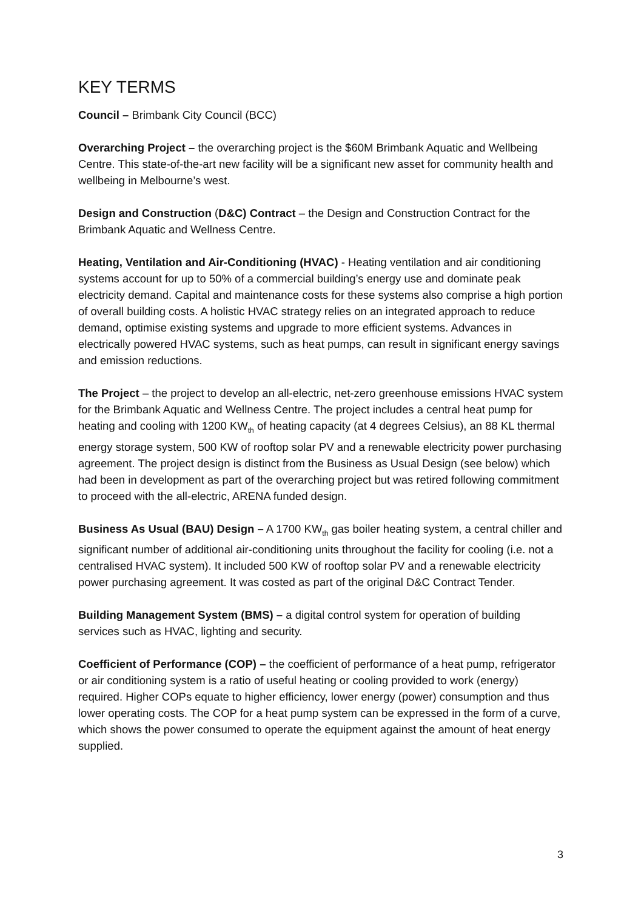KEY TERMS
Council – Brimbank City Council (BCC)
Overarching Project – the overarching project is the $60M Brimbank Aquatic and Wellbeing Centre. This state-of-the-art new facility will be a significant new asset for community health and wellbeing in Melbourne’s west.
Design and Construction (D&C) Contract – the Design and Construction Contract for the Brimbank Aquatic and Wellness Centre.
Heating, Ventilation and Air-Conditioning (HVAC) - Heating ventilation and air conditioning systems account for up to 50% of a commercial building’s energy use and dominate peak electricity demand. Capital and maintenance costs for these systems also comprise a high portion of overall building costs. A holistic HVAC strategy relies on an integrated approach to reduce demand, optimise existing systems and upgrade to more efficient systems. Advances in electrically powered HVAC systems, such as heat pumps, can result in significant energy savings and emission reductions.
The Project – the project to develop an all-electric, net-zero greenhouse emissions HVAC system for the Brimbank Aquatic and Wellness Centre. The project includes a central heat pump for heating and cooling with 1200 KW<sub>th</sub> of heating capacity (at 4 degrees Celsius), an 88 KL thermal energy storage system, 500 KW of rooftop solar PV and a renewable electricity power purchasing agreement. The project design is distinct from the Business as Usual Design (see below) which had been in development as part of the overarching project but was retired following commitment to proceed with the all-electric, ARENA funded design.
Business As Usual (BAU) Design – A 1700 KW<sub>th</sub> gas boiler heating system, a central chiller and significant number of additional air-conditioning units throughout the facility for cooling (i.e. not a centralised HVAC system). It included 500 KW of rooftop solar PV and a renewable electricity power purchasing agreement. It was costed as part of the original D&C Contract Tender.
Building Management System (BMS) – a digital control system for operation of building services such as HVAC, lighting and security.
Coefficient of Performance (COP) – the coefficient of performance of a heat pump, refrigerator or air conditioning system is a ratio of useful heating or cooling provided to work (energy) required. Higher COPs equate to higher efficiency, lower energy (power) consumption and thus lower operating costs. The COP for a heat pump system can be expressed in the form of a curve, which shows the power consumed to operate the equipment against the amount of heat energy supplied.
3